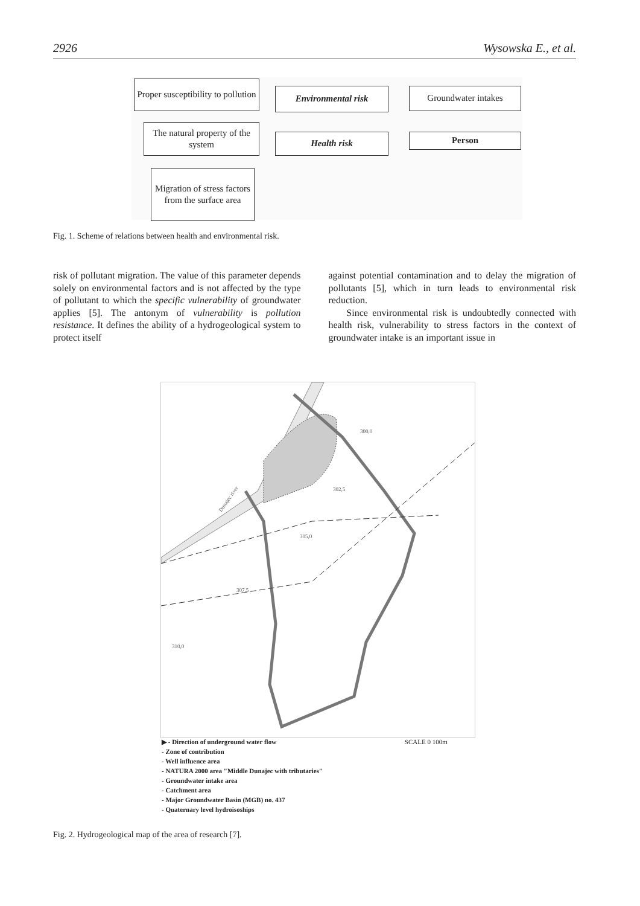2926 Wysowska E., et al.
Proper susceptibility to pollution
The natural property of the system
Migration of stress factors from the surface area
Environmental risk
Health risk
Groundwater intakes
Person
Fig. 1. Scheme of relations between health and environmental risk.
risk of pollutant migration. The value of this parameter depends solely on environmental factors and is not affected by the type of pollutant to which the specific vulnerability of groundwater applies [5]. The antonym of vulnerability is pollution resistance. It defines the ability of a hydrogeological system to protect itself
against potential contamination and to delay the migration of pollutants [5], which in turn leads to environmental risk reduction.
Since environmental risk is undoubtedly connected with health risk, vulnerability to stress factors in the context of groundwater intake is an important issue in
300,0
302,5
305,0
307,5
310,0
Dunajec river
▶ - Direction of underground water flow SCALE 0 100m
- Zone of contribution
- Well influence area
- NATURA 2000 area "Middle Dunajec with tributaries"
- Groundwater intake area
- Catchment area
- Major Groundwater Basin (MGB) no. 437
- Quaternary level hydroisoships
Fig. 2. Hydrogeological map of the area of research [7].